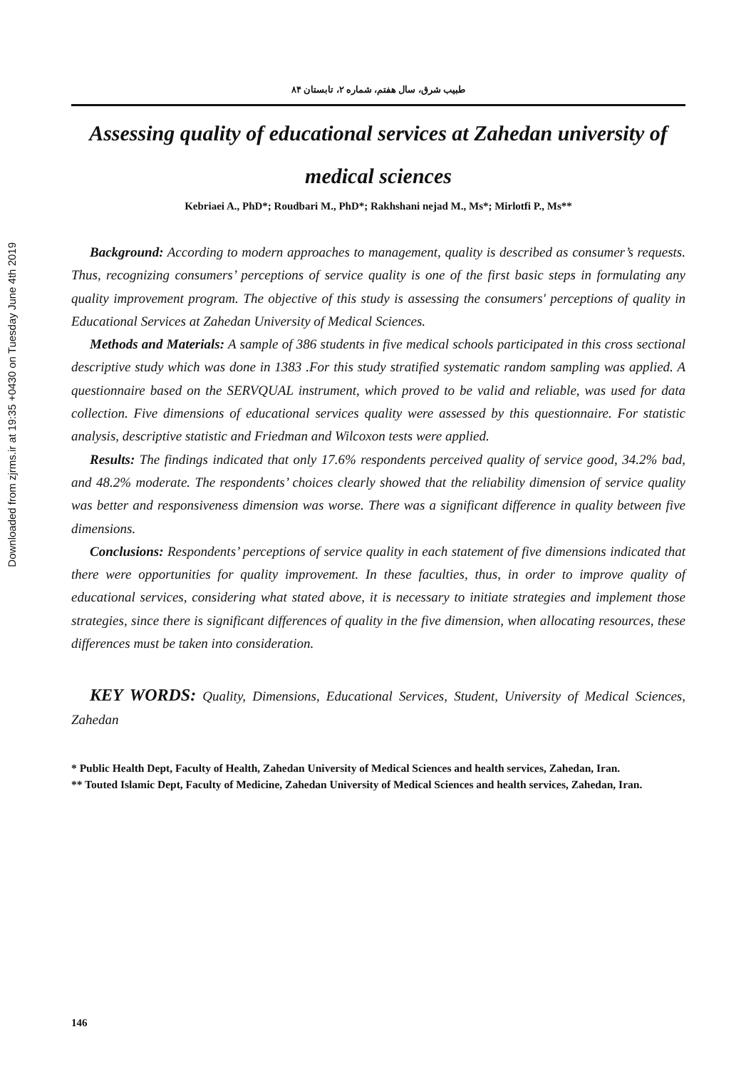Downloaded from zjrms.ir at 19:35 +0430 on Tuesday June 4th 2019
طبیب شرق، سال هفتم، شماره ۲، تابستان ۸۴
Assessing quality of educational services at Zahedan university of medical sciences
Kebriaei A., PhD*; Roudbari M., PhD*; Rakhshani nejad M., Ms*; Mirlotfi P., Ms**
Background: According to modern approaches to management, quality is described as consumer’s requests. Thus, recognizing consumers’ perceptions of service quality is one of the first basic steps in formulating any quality improvement program. The objective of this study is assessing the consumers' perceptions of quality in Educational Services at Zahedan University of Medical Sciences.
Methods and Materials: A sample of 386 students in five medical schools participated in this cross sectional descriptive study which was done in 1383 .For this study stratified systematic random sampling was applied. A questionnaire based on the SERVQUAL instrument, which proved to be valid and reliable, was used for data collection. Five dimensions of educational services quality were assessed by this questionnaire. For statistic analysis, descriptive statistic and Friedman and Wilcoxon tests were applied.
Results: The findings indicated that only 17.6% respondents perceived quality of service good, 34.2% bad, and 48.2% moderate. The respondents’ choices clearly showed that the reliability dimension of service quality was better and responsiveness dimension was worse. There was a significant difference in quality between five dimensions.
Conclusions: Respondents’ perceptions of service quality in each statement of five dimensions indicated that there were opportunities for quality improvement. In these faculties, thus, in order to improve quality of educational services, considering what stated above, it is necessary to initiate strategies and implement those strategies, since there is significant differences of quality in the five dimension, when allocating resources, these differences must be taken into consideration.
KEY WORDS: Quality, Dimensions, Educational Services, Student, University of Medical Sciences, Zahedan
* Public Health Dept, Faculty of Health, Zahedan University of Medical Sciences and health services, Zahedan, Iran.
** Touted Islamic Dept, Faculty of Medicine, Zahedan University of Medical Sciences and health services, Zahedan, Iran.
146